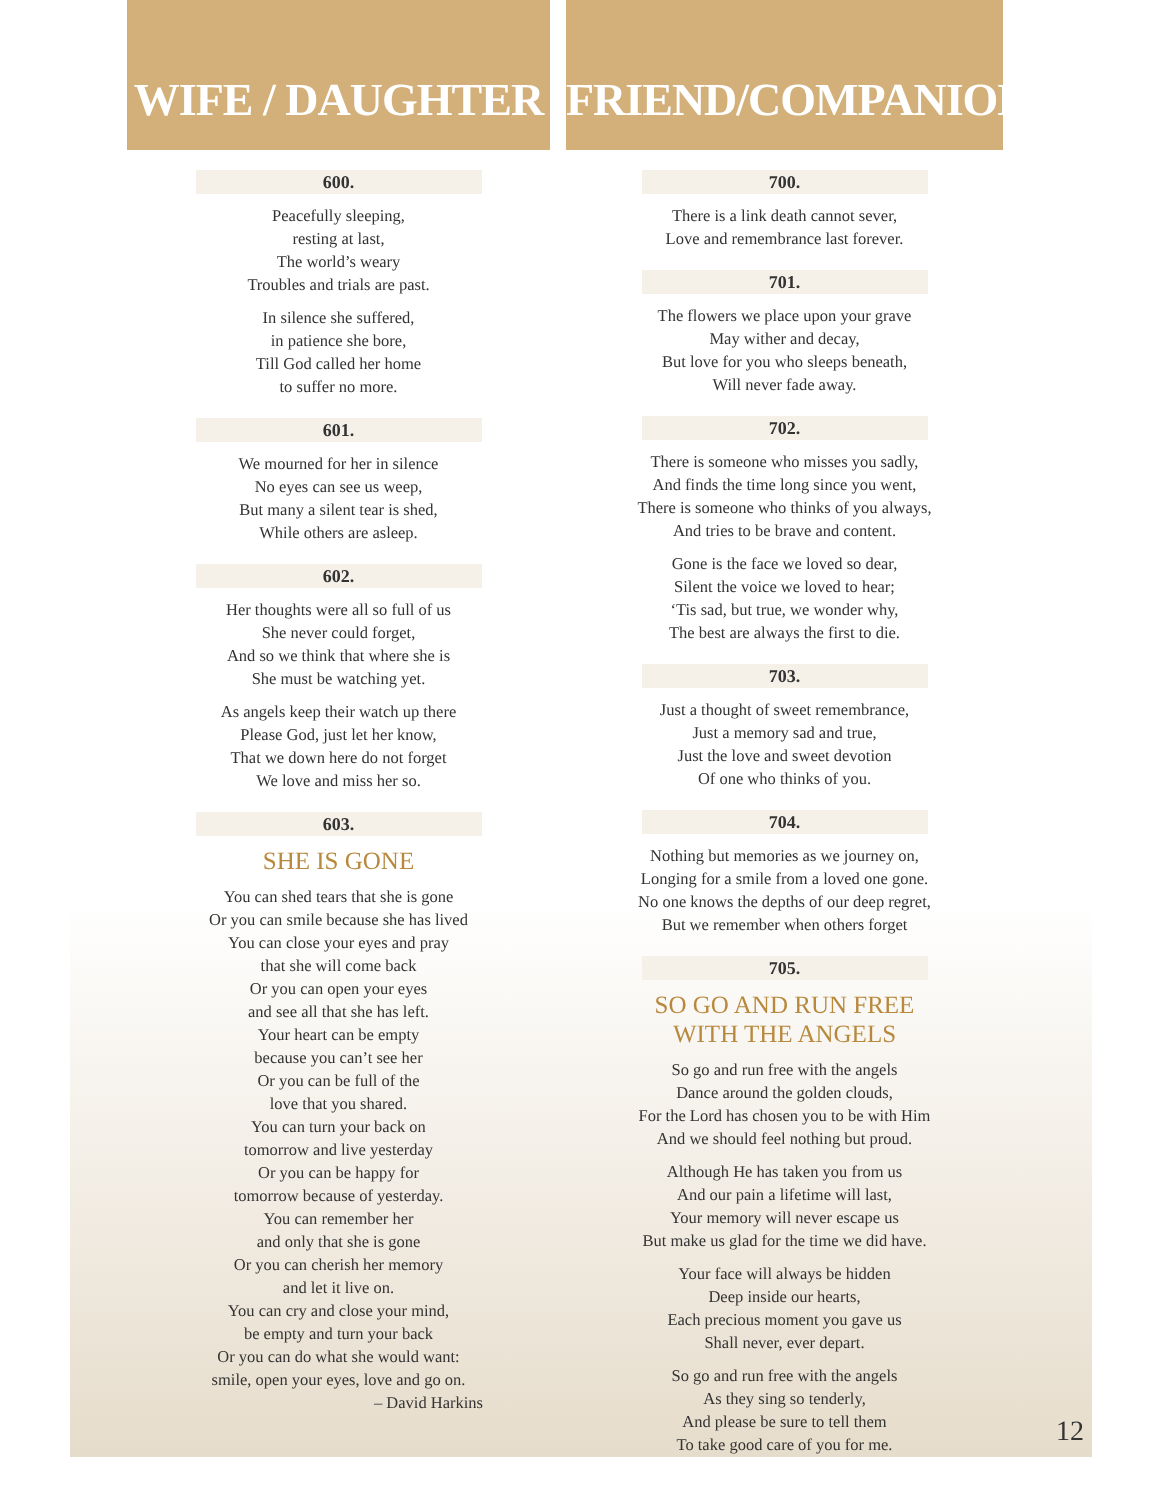WIFE / DAUGHTER
600.
Peacefully sleeping,
resting at last,
The world’s weary
Troubles and trials are past.
In silence she suffered,
in patience she bore,
Till God called her home
to suffer no more.
601.
We mourned for her in silence
No eyes can see us weep,
But many a silent tear is shed,
While others are asleep.
602.
Her thoughts were all so full of us
She never could forget,
And so we think that where she is
She must be watching yet.
As angels keep their watch up there
Please God, just let her know,
That we down here do not forget
We love and miss her so.
603.
SHE IS GONE
You can shed tears that she is gone
Or you can smile because she has lived
You can close your eyes and pray
that she will come back
Or you can open your eyes
and see all that she has left.
Your heart can be empty
because you can’t see her
Or you can be full of the
love that you shared.
You can turn your back on
tomorrow and live yesterday
Or you can be happy for
tomorrow because of yesterday.
You can remember her
and only that she is gone
Or you can cherish her memory
and let it live on.
You can cry and close your mind,
be empty and turn your back
Or you can do what she would want:
smile, open your eyes, love and go on.
– David Harkins
FRIEND/COMPANION
700.
There is a link death cannot sever,
Love and remembrance last forever.
701.
The flowers we place upon your grave
May wither and decay,
But love for you who sleeps beneath,
Will never fade away.
702.
There is someone who misses you sadly,
And finds the time long since you went,
There is someone who thinks of you always,
And tries to be brave and content.
Gone is the face we loved so dear,
Silent the voice we loved to hear;
‘Tis sad, but true, we wonder why,
The best are always the first to die.
703.
Just a thought of sweet remembrance,
Just a memory sad and true,
Just the love and sweet devotion
Of one who thinks of you.
704.
Nothing but memories as we journey on,
Longing for a smile from a loved one gone.
No one knows the depths of our deep regret,
But we remember when others forget
705.
SO GO AND RUN FREE
WITH THE ANGELS
So go and run free with the angels
Dance around the golden clouds,
For the Lord has chosen you to be with Him
And we should feel nothing but proud.
Although He has taken you from us
And our pain a lifetime will last,
Your memory will never escape us
But make us glad for the time we did have.
Your face will always be hidden
Deep inside our hearts,
Each precious moment you gave us
Shall never, ever depart.
So go and run free with the angels
As they sing so tenderly,
And please be sure to tell them
To take good care of you for me.
12